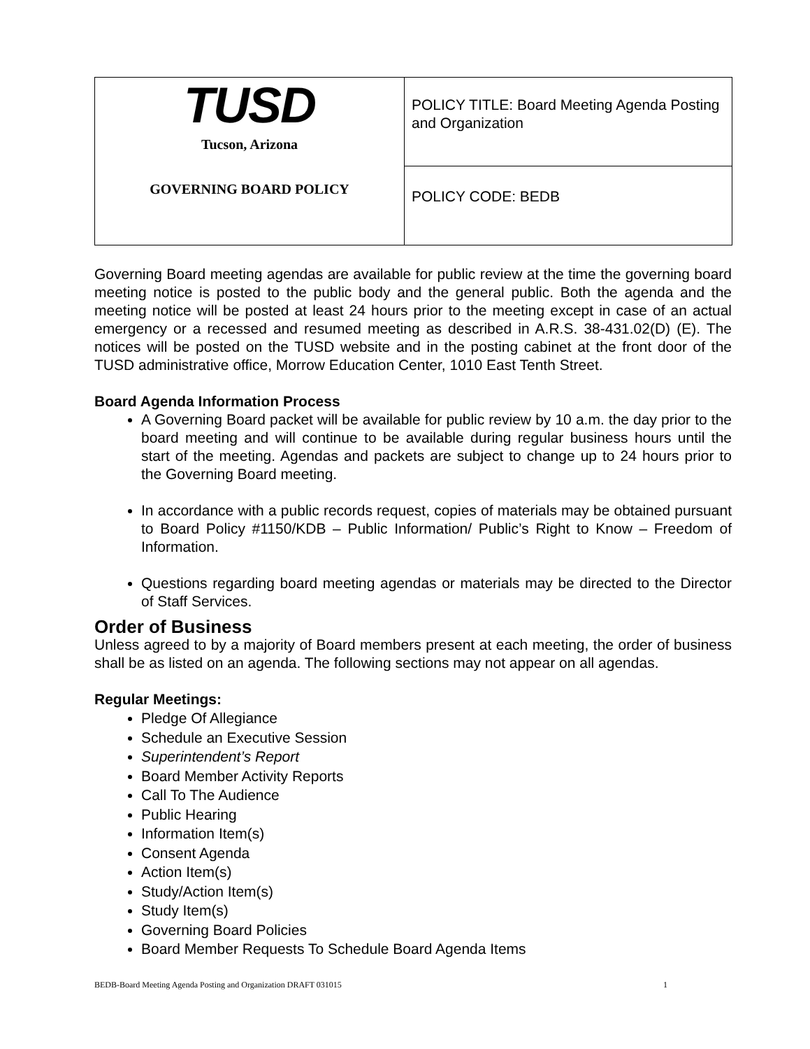| TUSD Tucson, Arizona GOVERNING BOARD POLICY | POLICY TITLE: Board Meeting Agenda Posting and Organization |
| | POLICY CODE: BEDB |
Governing Board meeting agendas are available for public review at the time the governing board meeting notice is posted to the public body and the general public. Both the agenda and the meeting notice will be posted at least 24 hours prior to the meeting except in case of an actual emergency or a recessed and resumed meeting as described in A.R.S. 38-431.02(D) (E). The notices will be posted on the TUSD website and in the posting cabinet at the front door of the TUSD administrative office, Morrow Education Center, 1010 East Tenth Street.
Board Agenda Information Process
A Governing Board packet will be available for public review by 10 a.m. the day prior to the board meeting and will continue to be available during regular business hours until the start of the meeting. Agendas and packets are subject to change up to 24 hours prior to the Governing Board meeting.
In accordance with a public records request, copies of materials may be obtained pursuant to Board Policy #1150/KDB – Public Information/ Public’s Right to Know – Freedom of Information.
Questions regarding board meeting agendas or materials may be directed to the Director of Staff Services.
Order of Business
Unless agreed to by a majority of Board members present at each meeting, the order of business shall be as listed on an agenda. The following sections may not appear on all agendas.
Regular Meetings:
Pledge Of Allegiance
Schedule an Executive Session
Superintendent’s Report
Board Member Activity Reports
Call To The Audience
Public Hearing
Information Item(s)
Consent Agenda
Action Item(s)
Study/Action Item(s)
Study Item(s)
Governing Board Policies
Board Member Requests To Schedule Board Agenda Items
BEDB-Board Meeting Agenda Posting and Organization DRAFT 031015 1